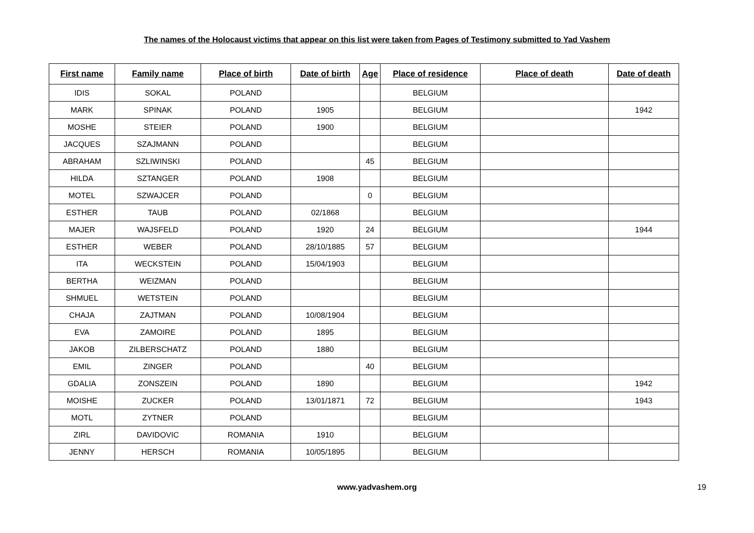The names of the Holocaust victims that appear on this list were taken from Pages of Testimony submitted to Yad Vashem
| First name | Family name | Place of birth | Date of birth | Age | Place of residence | Place of death | Date of death |
| --- | --- | --- | --- | --- | --- | --- | --- |
| IDIS | SOKAL | POLAND | | | BELGIUM | | |
| MARK | SPINAK | POLAND | 1905 | | BELGIUM | | 1942 |
| MOSHE | STEIER | POLAND | 1900 | | BELGIUM | | |
| JACQUES | SZAJMANN | POLAND | | | BELGIUM | | |
| ABRAHAM | SZLIWINSKI | POLAND | | 45 | BELGIUM | | |
| HILDA | SZTANGER | POLAND | 1908 | | BELGIUM | | |
| MOTEL | SZWAJCER | POLAND | | 0 | BELGIUM | | |
| ESTHER | TAUB | POLAND | 02/1868 | | BELGIUM | | |
| MAJER | WAJSFELD | POLAND | 1920 | 24 | BELGIUM | | 1944 |
| ESTHER | WEBER | POLAND | 28/10/1885 | 57 | BELGIUM | | |
| ITA | WECKSTEIN | POLAND | 15/04/1903 | | BELGIUM | | |
| BERTHA | WEIZMAN | POLAND | | | BELGIUM | | |
| SHMUEL | WETSTEIN | POLAND | | | BELGIUM | | |
| CHAJA | ZAJTMAN | POLAND | 10/08/1904 | | BELGIUM | | |
| EVA | ZAMOIRE | POLAND | 1895 | | BELGIUM | | |
| JAKOB | ZILBERSCHATZ | POLAND | 1880 | | BELGIUM | | |
| EMIL | ZINGER | POLAND | | 40 | BELGIUM | | |
| GDALIA | ZONSZEIN | POLAND | 1890 | | BELGIUM | | 1942 |
| MOISHE | ZUCKER | POLAND | 13/01/1871 | 72 | BELGIUM | | 1943 |
| MOTL | ZYTNER | POLAND | | | BELGIUM | | |
| ZIRL | DAVIDOVIC | ROMANIA | 1910 | | BELGIUM | | |
| JENNY | HERSCH | ROMANIA | 10/05/1895 | | BELGIUM | | |
www.yadvashem.org 19